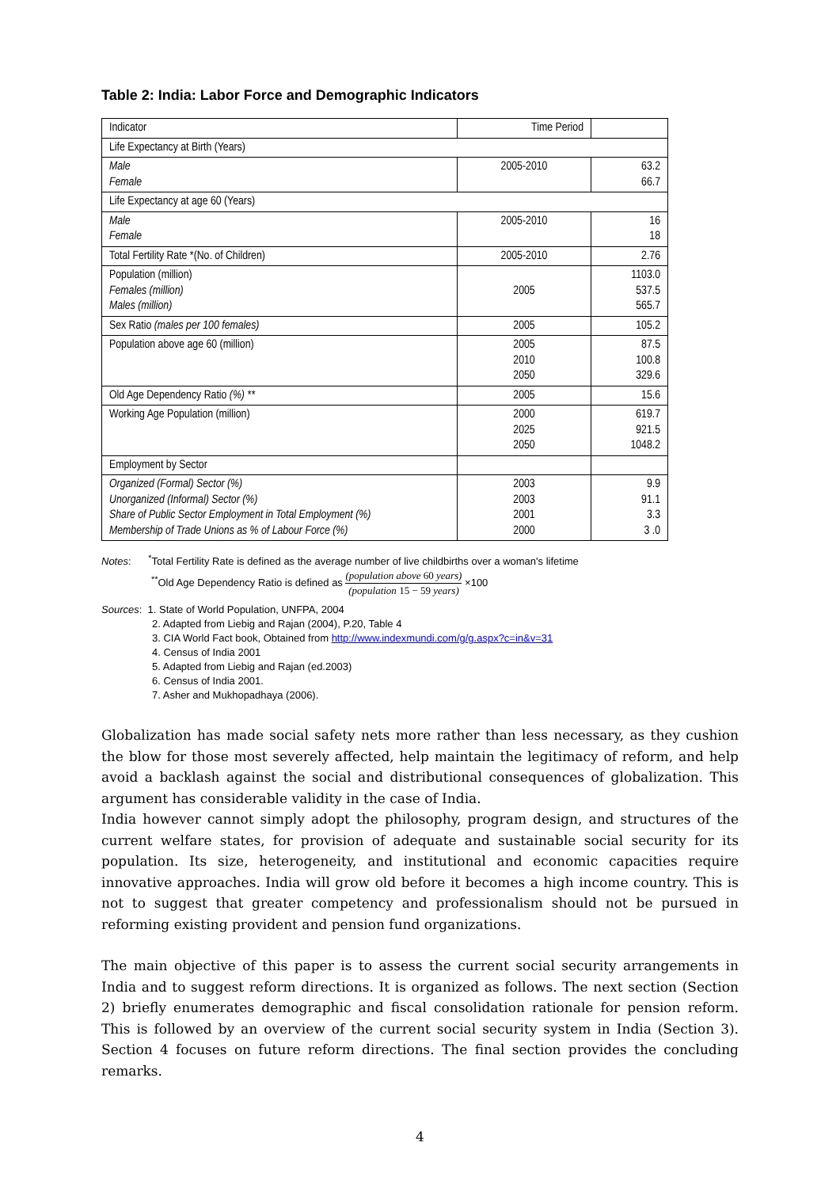Table 2: India: Labor Force and Demographic Indicators
| Indicator | Time Period | |
| --- | --- | --- |
| Life Expectancy at Birth (Years) | | |
| Male Female | 2005-2010 | 63.2 66.7 |
| Life Expectancy at age 60 (Years) | | |
| Male Female | 2005-2010 | 16 18 |
| Total Fertility Rate *(No. of Children) | 2005-2010 | 2.76 |
| Population (million) Females (million) Males (million) | 2005 | 1103.0 537.5 565.7 |
| Sex Ratio (males per 100 females) | 2005 | 105.2 |
| Population above age 60 (million) | 2005 2010 2050 | 87.5 100.8 329.6 |
| Old Age Dependency Ratio (%) ** | 2005 | 15.6 |
| Working Age Population (million) | 2000 2025 2050 | 619.7 921.5 1048.2 |
| Employment by Sector | | |
| Organized (Formal) Sector (%) Unorganized (Informal) Sector (%) Share of Public Sector Employment in Total Employment (%) Membership of Trade Unions as % of Labour Force (%) | 2003 2003 2001 2000 | 9.9 91.1 3.3 3 .0 |
Notes: <sup>*</sup>Total Fertility Rate is defined as the average number of live childbirths over a woman's lifetime
<sup>**</sup> Old Age Dependency Ratio is defined as (population above 60 years) (population 15 − 59 years) ×100
Sources: 1. State of World Population, UNFPA, 2004
2. Adapted from Liebig and Rajan (2004), P.20, Table 4
3. CIA World Fact book, Obtained from http://www.indexmundi.com/g/g.aspx?c=in&v=31
4. Census of India 2001
5. Adapted from Liebig and Rajan (ed.2003)
6. Census of India 2001.
7. Asher and Mukhopadhaya (2006).
Globalization has made social safety nets more rather than less necessary, as they cushion the blow for those most severely affected, help maintain the legitimacy of reform, and help avoid a backlash against the social and distributional consequences of globalization. This argument has considerable validity in the case of India.
India however cannot simply adopt the philosophy, program design, and structures of the current welfare states, for provision of adequate and sustainable social security for its population. Its size, heterogeneity, and institutional and economic capacities require innovative approaches. India will grow old before it becomes a high income country. This is not to suggest that greater competency and professionalism should not be pursued in reforming existing provident and pension fund organizations.
The main objective of this paper is to assess the current social security arrangements in India and to suggest reform directions. It is organized as follows. The next section (Section 2) briefly enumerates demographic and fiscal consolidation rationale for pension reform. This is followed by an overview of the current social security system in India (Section 3). Section 4 focuses on future reform directions. The final section provides the concluding remarks.
4